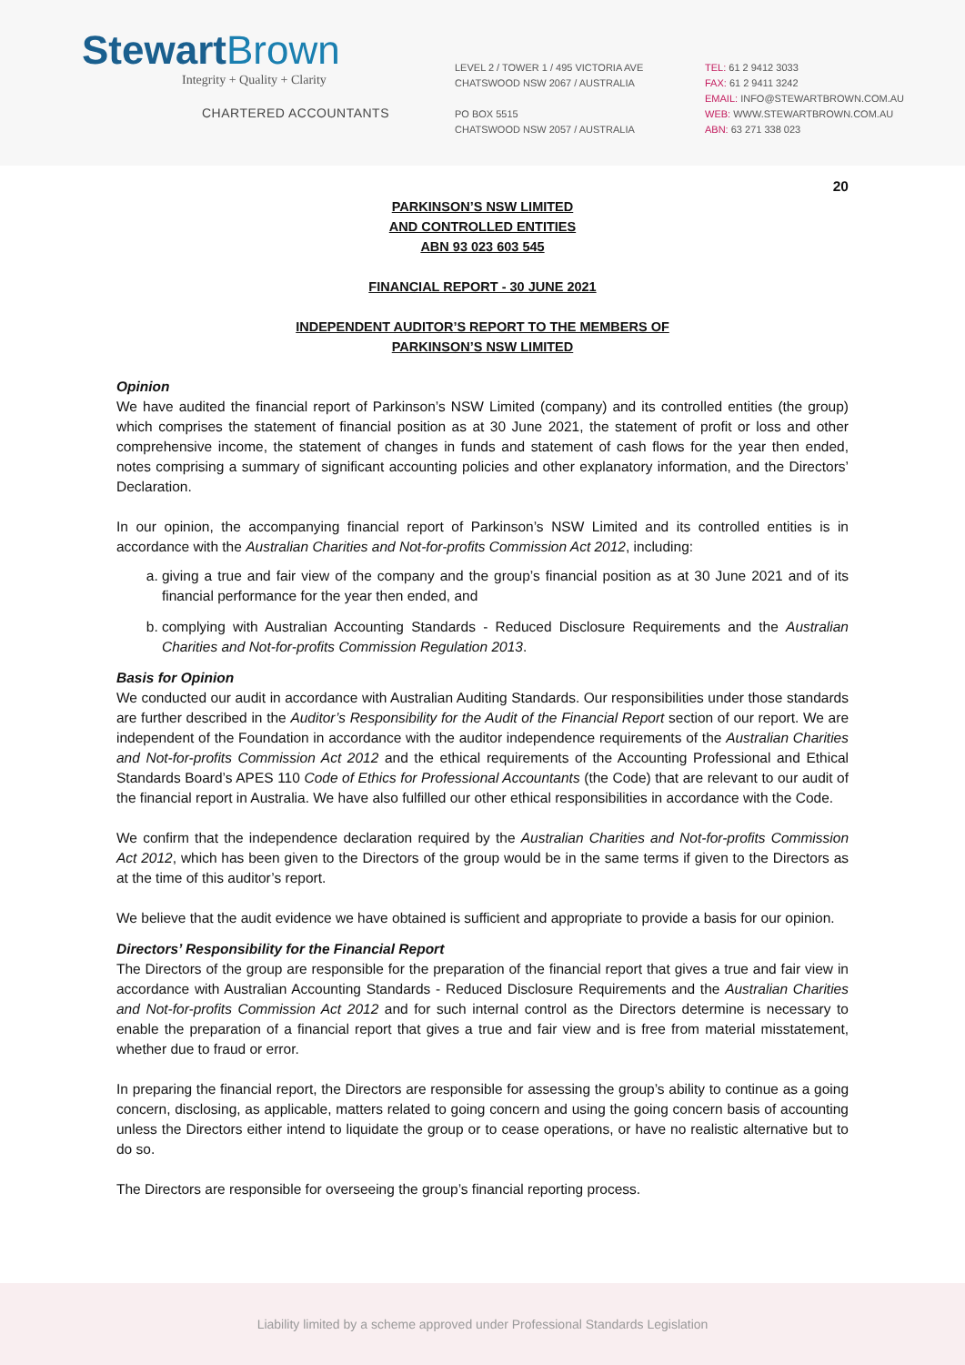Stewart Brown
Integrity + Quality + Clarity
CHARTERED ACCOUNTANTS
LEVEL 2 / TOWER 1 / 495 VICTORIA AVE
CHATSWOOD NSW 2067 / AUSTRALIA
PO BOX 5515
CHATSWOOD NSW 2057 / AUSTRALIA
TEL: 61 2 9412 3033
FAX: 61 2 9411 3242
EMAIL: INFO@STEWARTBROWN.COM.AU
WEB: WWW.STEWARTBROWN.COM.AU
ABN: 63 271 338 023
20
PARKINSON’S NSW LIMITED
AND CONTROLLED ENTITIES
ABN 93 023 603 545
FINANCIAL REPORT - 30 JUNE 2021
INDEPENDENT AUDITOR’S REPORT TO THE MEMBERS OF
PARKINSON’S NSW LIMITED
Opinion
We have audited the financial report of Parkinson’s NSW Limited (company) and its controlled entities (the group) which comprises the statement of financial position as at 30 June 2021, the statement of profit or loss and other comprehensive income, the statement of changes in funds and statement of cash flows for the year then ended, notes comprising a summary of significant accounting policies and other explanatory information, and the Directors’ Declaration.
In our opinion, the accompanying financial report of Parkinson’s NSW Limited and its controlled entities is in accordance with the Australian Charities and Not-for-profits Commission Act 2012, including:
a. giving a true and fair view of the company and the group’s financial position as at 30 June 2021 and of its financial performance for the year then ended, and
b. complying with Australian Accounting Standards - Reduced Disclosure Requirements and the Australian Charities and Not-for-profits Commission Regulation 2013.
Basis for Opinion
We conducted our audit in accordance with Australian Auditing Standards. Our responsibilities under those standards are further described in the Auditor’s Responsibility for the Audit of the Financial Report section of our report. We are independent of the Foundation in accordance with the auditor independence requirements of the Australian Charities and Not-for-profits Commission Act 2012 and the ethical requirements of the Accounting Professional and Ethical Standards Board’s APES 110 Code of Ethics for Professional Accountants (the Code) that are relevant to our audit of the financial report in Australia. We have also fulfilled our other ethical responsibilities in accordance with the Code.
We confirm that the independence declaration required by the Australian Charities and Not-for-profits Commission Act 2012, which has been given to the Directors of the group would be in the same terms if given to the Directors as at the time of this auditor’s report.
We believe that the audit evidence we have obtained is sufficient and appropriate to provide a basis for our opinion.
Directors’ Responsibility for the Financial Report
The Directors of the group are responsible for the preparation of the financial report that gives a true and fair view in accordance with Australian Accounting Standards - Reduced Disclosure Requirements and the Australian Charities and Not-for-profits Commission Act 2012 and for such internal control as the Directors determine is necessary to enable the preparation of a financial report that gives a true and fair view and is free from material misstatement, whether due to fraud or error.
In preparing the financial report, the Directors are responsible for assessing the group’s ability to continue as a going concern, disclosing, as applicable, matters related to going concern and using the going concern basis of accounting unless the Directors either intend to liquidate the group or to cease operations, or have no realistic alternative but to do so.
The Directors are responsible for overseeing the group’s financial reporting process.
Liability limited by a scheme approved under Professional Standards Legislation